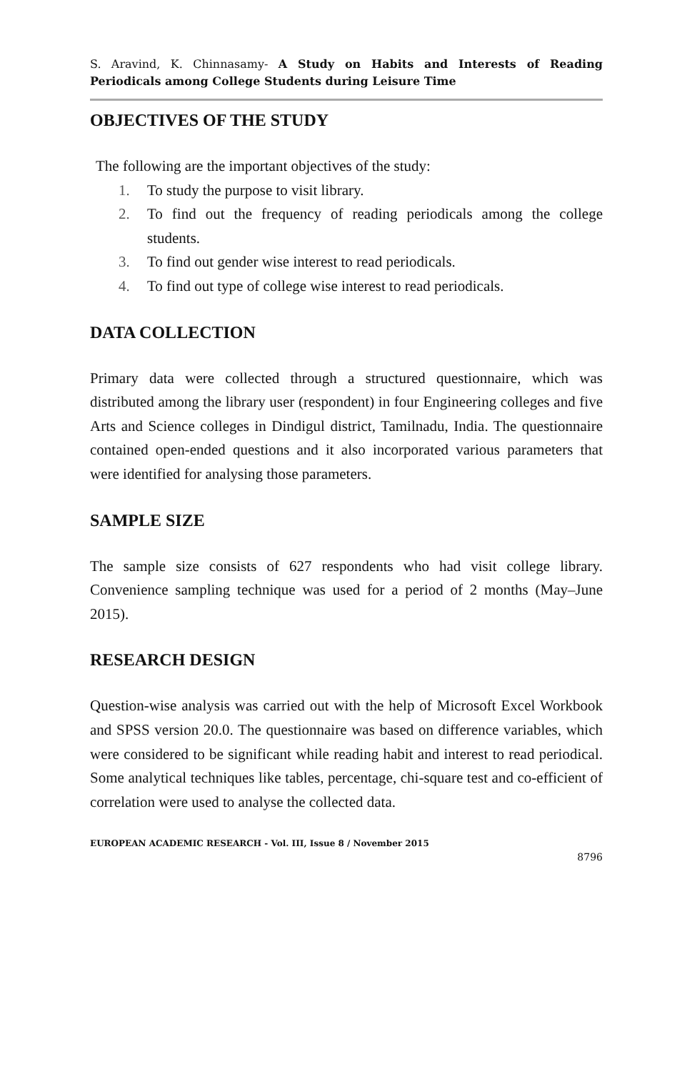S. Aravind, K. Chinnasamy- A Study on Habits and Interests of Reading Periodicals among College Students during Leisure Time
OBJECTIVES OF THE STUDY
The following are the important objectives of the study:
1. To study the purpose to visit library.
2. To find out the frequency of reading periodicals among the college students.
3. To find out gender wise interest to read periodicals.
4. To find out type of college wise interest to read periodicals.
DATA COLLECTION
Primary data were collected through a structured questionnaire, which was distributed among the library user (respondent) in four Engineering colleges and five Arts and Science colleges in Dindigul district, Tamilnadu, India. The questionnaire contained open-ended questions and it also incorporated various parameters that were identified for analysing those parameters.
SAMPLE SIZE
The sample size consists of 627 respondents who had visit college library. Convenience sampling technique was used for a period of 2 months (May–June 2015).
RESEARCH DESIGN
Question-wise analysis was carried out with the help of Microsoft Excel Workbook and SPSS version 20.0. The questionnaire was based on difference variables, which were considered to be significant while reading habit and interest to read periodical. Some analytical techniques like tables, percentage, chi-square test and co-efficient of correlation were used to analyse the collected data.
EUROPEAN ACADEMIC RESEARCH - Vol. III, Issue 8 / November 2015
8796